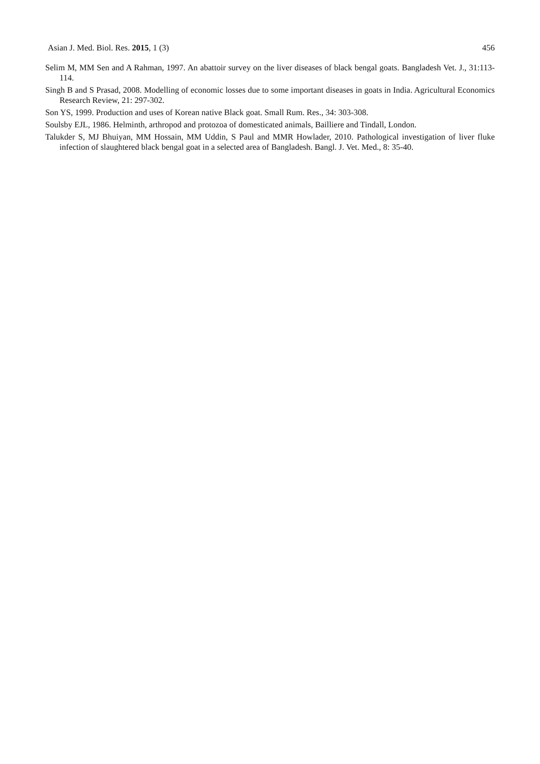Asian J. Med. Biol. Res. 2015, 1 (3) 456
Selim M, MM Sen and A Rahman, 1997. An abattoir survey on the liver diseases of black bengal goats. Bangladesh Vet. J., 31:113-114.
Singh B and S Prasad, 2008. Modelling of economic losses due to some important diseases in goats in India. Agricultural Economics Research Review, 21: 297-302.
Son YS, 1999. Production and uses of Korean native Black goat. Small Rum. Res., 34: 303-308.
Soulsby EJL, 1986. Helminth, arthropod and protozoa of domesticated animals, Bailliere and Tindall, London.
Talukder S, MJ Bhuiyan, MM Hossain, MM Uddin, S Paul and MMR Howlader, 2010. Pathological investigation of liver fluke infection of slaughtered black bengal goat in a selected area of Bangladesh. Bangl. J. Vet. Med., 8: 35-40.